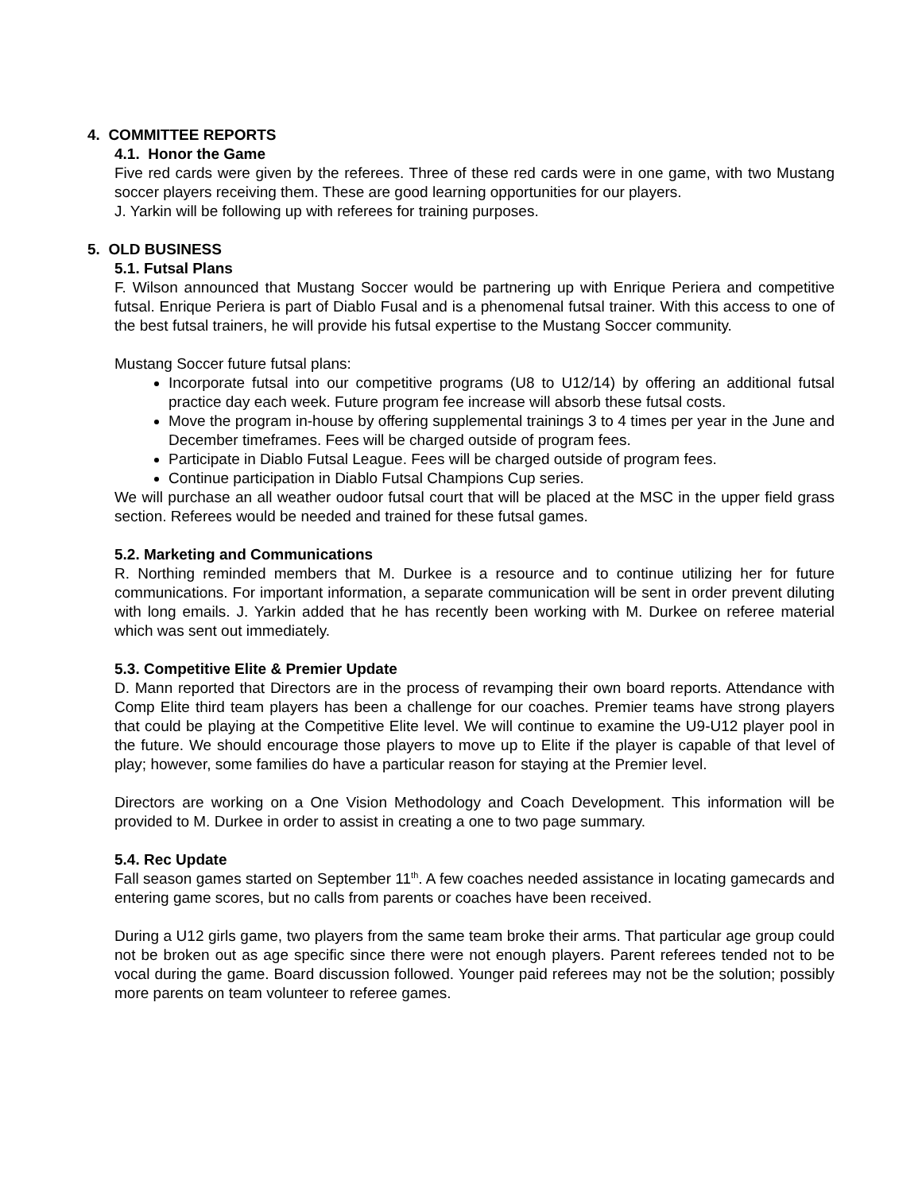4. COMMITTEE REPORTS
4.1. Honor the Game
Five red cards were given by the referees. Three of these red cards were in one game, with two Mustang soccer players receiving them. These are good learning opportunities for our players.
J. Yarkin will be following up with referees for training purposes.
5. OLD BUSINESS
5.1. Futsal Plans
F. Wilson announced that Mustang Soccer would be partnering up with Enrique Periera and competitive futsal. Enrique Periera is part of Diablo Fusal and is a phenomenal futsal trainer. With this access to one of the best futsal trainers, he will provide his futsal expertise to the Mustang Soccer community.
Mustang Soccer future futsal plans:
Incorporate futsal into our competitive programs (U8 to U12/14) by offering an additional futsal practice day each week. Future program fee increase will absorb these futsal costs.
Move the program in-house by offering supplemental trainings 3 to 4 times per year in the June and December timeframes. Fees will be charged outside of program fees.
Participate in Diablo Futsal League. Fees will be charged outside of program fees.
Continue participation in Diablo Futsal Champions Cup series.
We will purchase an all weather oudoor futsal court that will be placed at the MSC in the upper field grass section. Referees would be needed and trained for these futsal games.
5.2. Marketing and Communications
R. Northing reminded members that M. Durkee is a resource and to continue utilizing her for future communications. For important information, a separate communication will be sent in order prevent diluting with long emails. J. Yarkin added that he has recently been working with M. Durkee on referee material which was sent out immediately.
5.3. Competitive Elite & Premier Update
D. Mann reported that Directors are in the process of revamping their own board reports. Attendance with Comp Elite third team players has been a challenge for our coaches. Premier teams have strong players that could be playing at the Competitive Elite level. We will continue to examine the U9-U12 player pool in the future. We should encourage those players to move up to Elite if the player is capable of that level of play; however, some families do have a particular reason for staying at the Premier level.
Directors are working on a One Vision Methodology and Coach Development. This information will be provided to M. Durkee in order to assist in creating a one to two page summary.
5.4. Rec Update
Fall season games started on September 11<sup>th</sup>. A few coaches needed assistance in locating gamecards and entering game scores, but no calls from parents or coaches have been received.
During a U12 girls game, two players from the same team broke their arms. That particular age group could not be broken out as age specific since there were not enough players. Parent referees tended not to be vocal during the game. Board discussion followed. Younger paid referees may not be the solution; possibly more parents on team volunteer to referee games.